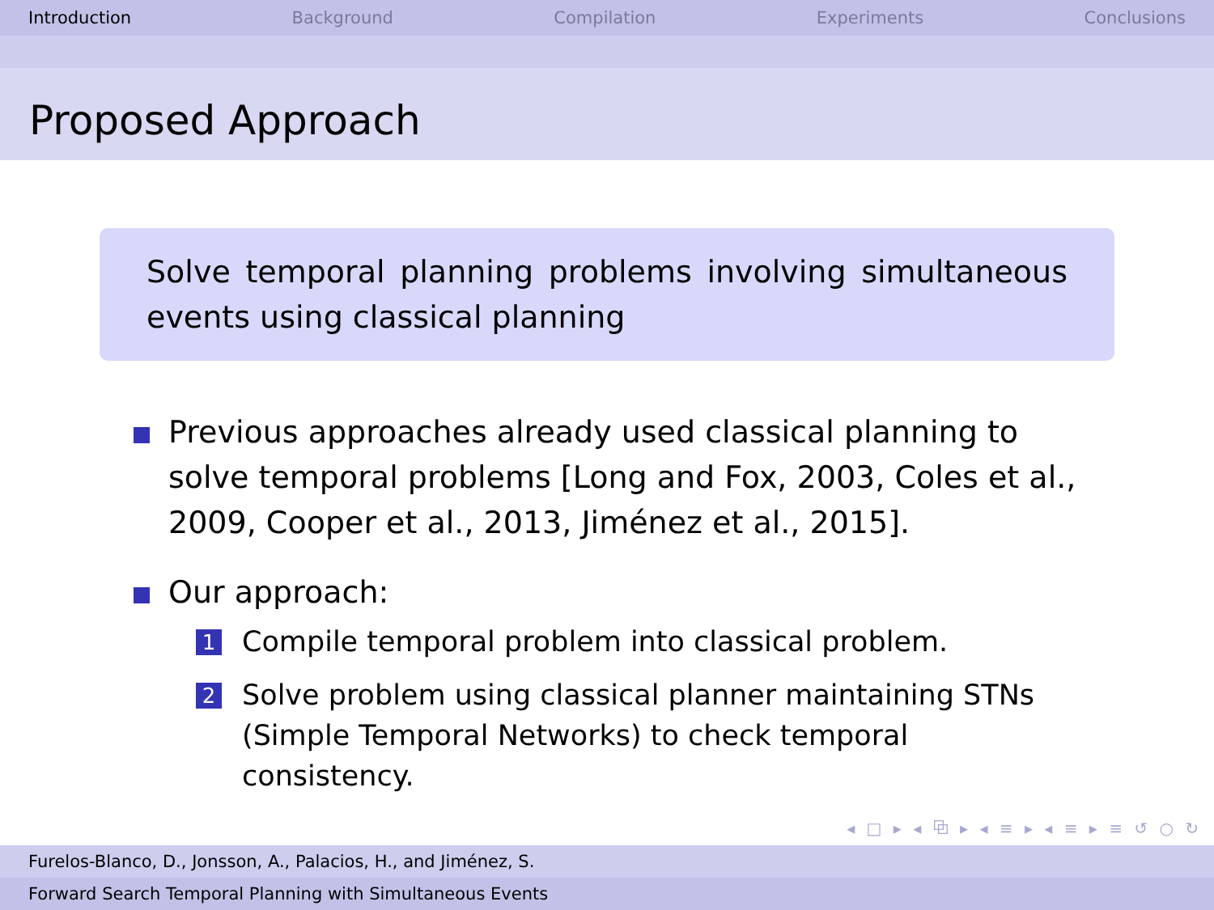Introduction Background Compilation Experiments Conclusions
Proposed Approach
Solve temporal planning problems involving simultaneous events using classical planning
Previous approaches already used classical planning to solve temporal problems [Long and Fox, 2003, Coles et al., 2009, Cooper et al., 2013, Jiménez et al., 2015].
Our approach:
1 Compile temporal problem into classical problem.
2 Solve problem using classical planner maintaining STNs (Simple Temporal Networks) to check temporal consistency.
◂ □ ▸ ◂ ⧉ ▸ ◂ ≡ ▸ ◂ ≡ ▸ ≡ ↺ ○ ↻
Furelos-Blanco, D., Jonsson, A., Palacios, H., and Jiménez, S.
Forward Search Temporal Planning with Simultaneous Events